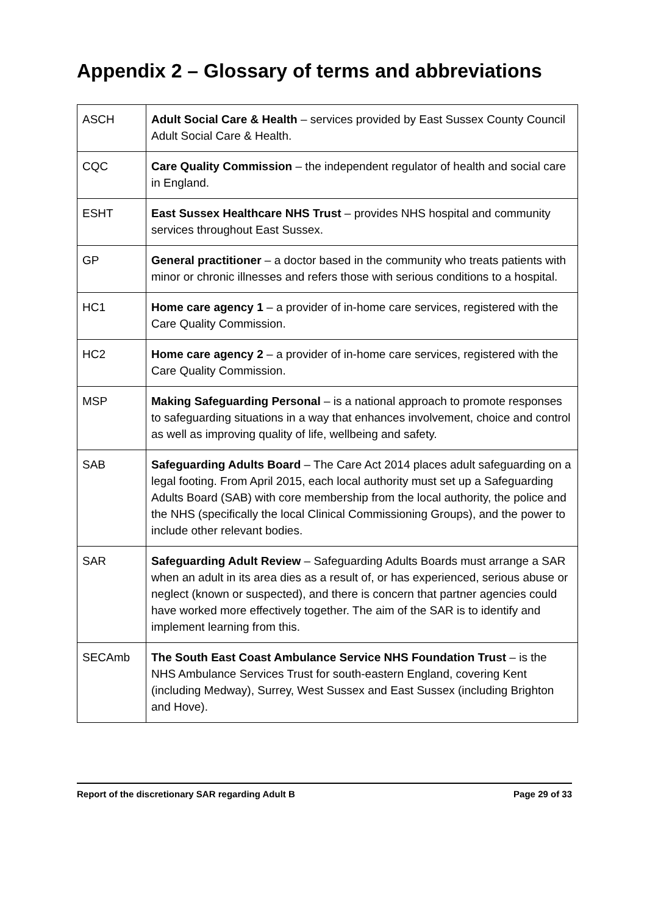Appendix 2 – Glossary of terms and abbreviations
| ASCH | Adult Social Care & Health – services provided by East Sussex County Council Adult Social Care & Health. |
| CQC | Care Quality Commission – the independent regulator of health and social care in England. |
| ESHT | East Sussex Healthcare NHS Trust – provides NHS hospital and community services throughout East Sussex. |
| GP | General practitioner – a doctor based in the community who treats patients with minor or chronic illnesses and refers those with serious conditions to a hospital. |
| HC1 | Home care agency 1 – a provider of in-home care services, registered with the Care Quality Commission. |
| HC2 | Home care agency 2 – a provider of in-home care services, registered with the Care Quality Commission. |
| MSP | Making Safeguarding Personal – is a national approach to promote responses to safeguarding situations in a way that enhances involvement, choice and control as well as improving quality of life, wellbeing and safety. |
| SAB | Safeguarding Adults Board – The Care Act 2014 places adult safeguarding on a legal footing. From April 2015, each local authority must set up a Safeguarding Adults Board (SAB) with core membership from the local authority, the police and the NHS (specifically the local Clinical Commissioning Groups), and the power to include other relevant bodies. |
| SAR | Safeguarding Adult Review – Safeguarding Adults Boards must arrange a SAR when an adult in its area dies as a result of, or has experienced, serious abuse or neglect (known or suspected), and there is concern that partner agencies could have worked more effectively together. The aim of the SAR is to identify and implement learning from this. |
| SECAmb | The South East Coast Ambulance Service NHS Foundation Trust – is the NHS Ambulance Services Trust for south-eastern England, covering Kent (including Medway), Surrey, West Sussex and East Sussex (including Brighton and Hove). |
Report of the discretionary SAR regarding Adult B Page 29 of 33